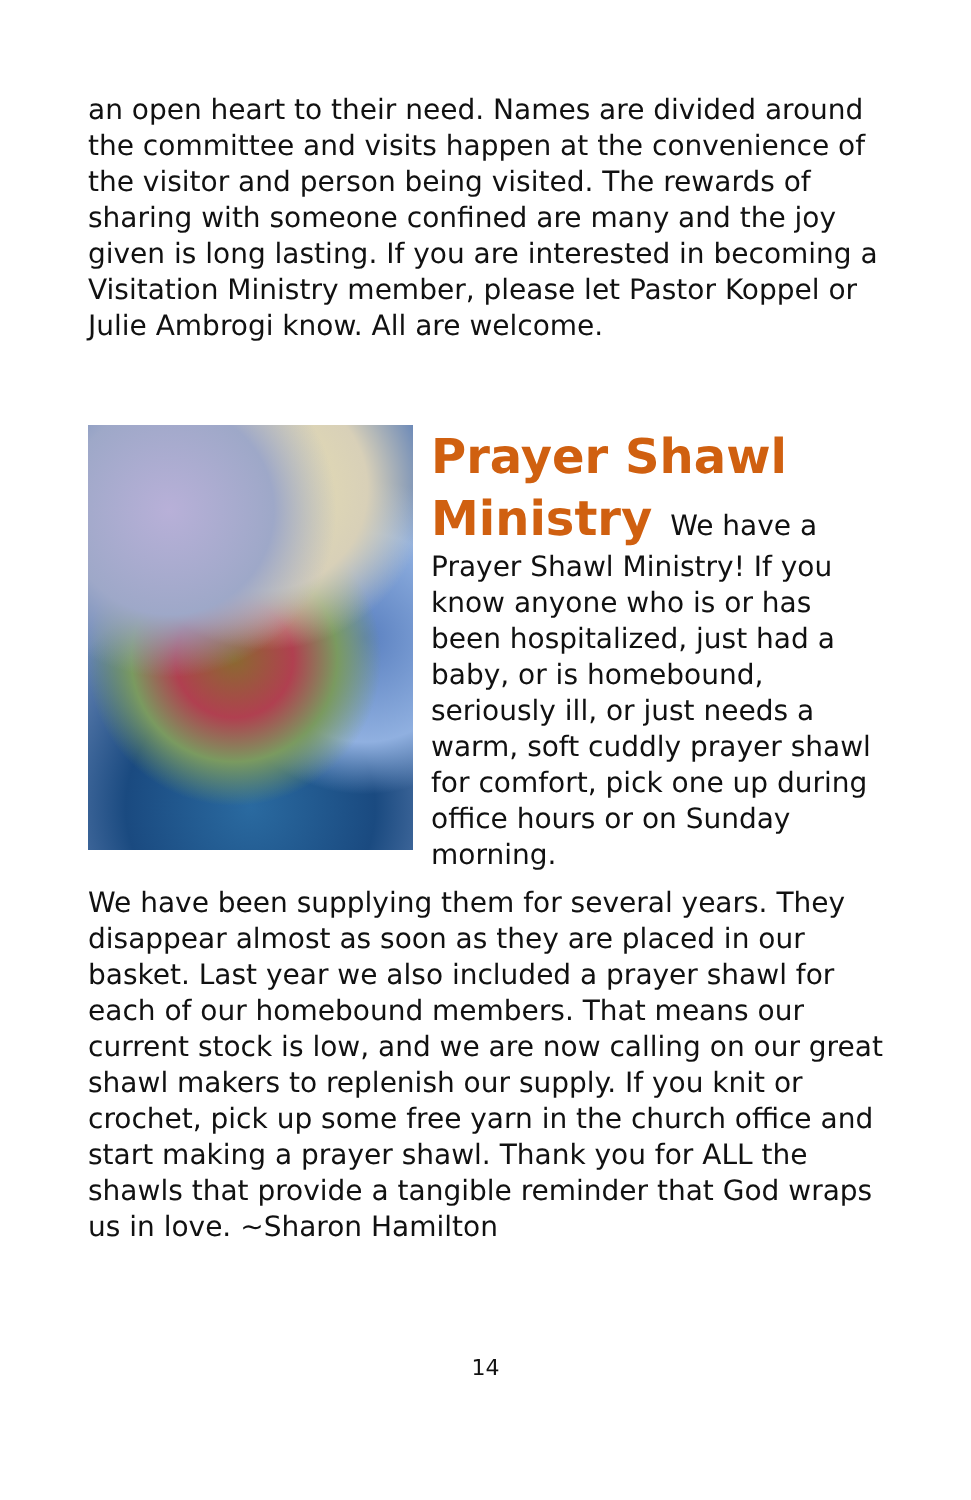an open heart to their need. Names are divided around the committee and visits happen at the convenience of the visitor and person being visited. The rewards of sharing with someone confined are many and the joy given is long lasting. If you are interested in becoming a Visitation Ministry member, please let Pastor Koppel or Julie Ambrogi know. All are welcome.
Prayer Shawl
Ministry We have a Prayer Shawl Ministry! If you know anyone who is or has been hospitalized, just had a baby, or is homebound, seriously ill, or just needs a warm, soft cuddly prayer shawl for comfort, pick one up during office hours or on Sunday morning.
We have been supplying them for several years. They disappear almost as soon as they are placed in our basket. Last year we also included a prayer shawl for each of our homebound members. That means our current stock is low, and we are now calling on our great shawl makers to replenish our supply. If you knit or crochet, pick up some free yarn in the church office and start making a prayer shawl. Thank you for ALL the shawls that provide a tangible reminder that God wraps us in love. ~Sharon Hamilton
14